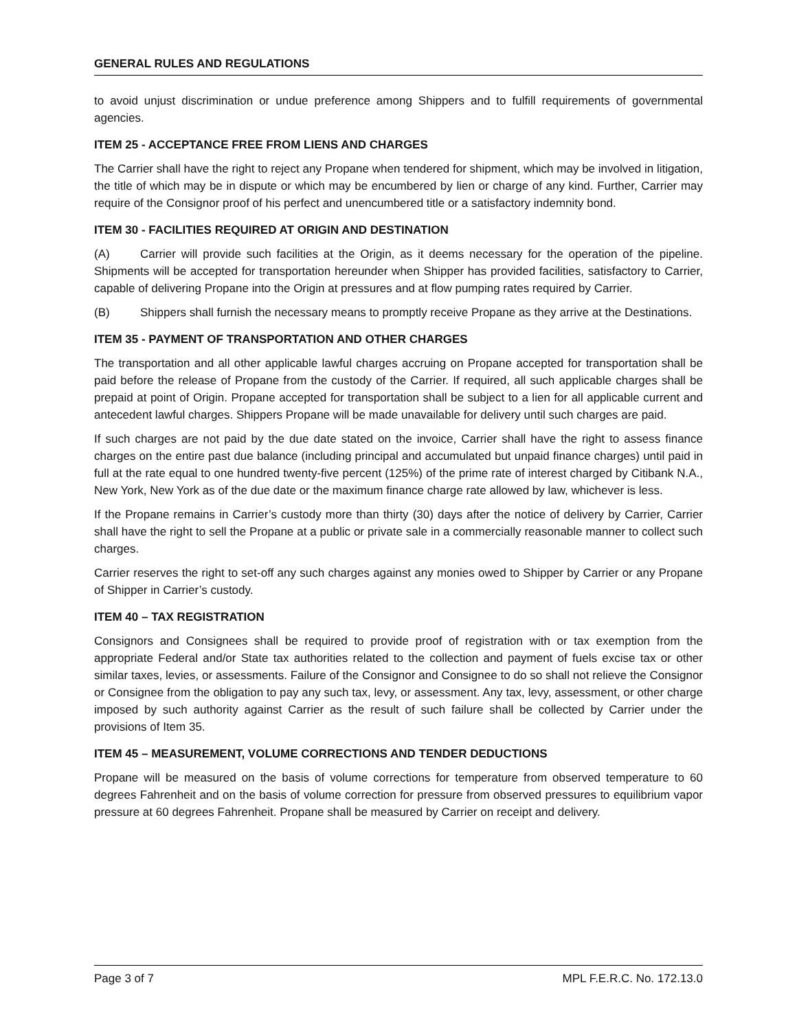GENERAL RULES AND REGULATIONS
to avoid unjust discrimination or undue preference among Shippers and to fulfill requirements of governmental agencies.
ITEM 25 - ACCEPTANCE FREE FROM LIENS AND CHARGES
The Carrier shall have the right to reject any Propane when tendered for shipment, which may be involved in litigation, the title of which may be in dispute or which may be encumbered by lien or charge of any kind. Further, Carrier may require of the Consignor proof of his perfect and unencumbered title or a satisfactory indemnity bond.
ITEM 30 - FACILITIES REQUIRED AT ORIGIN AND DESTINATION
(A) Carrier will provide such facilities at the Origin, as it deems necessary for the operation of the pipeline. Shipments will be accepted for transportation hereunder when Shipper has provided facilities, satisfactory to Carrier, capable of delivering Propane into the Origin at pressures and at flow pumping rates required by Carrier.
(B) Shippers shall furnish the necessary means to promptly receive Propane as they arrive at the Destinations.
ITEM 35 - PAYMENT OF TRANSPORTATION AND OTHER CHARGES
The transportation and all other applicable lawful charges accruing on Propane accepted for transportation shall be paid before the release of Propane from the custody of the Carrier. If required, all such applicable charges shall be prepaid at point of Origin. Propane accepted for transportation shall be subject to a lien for all applicable current and antecedent lawful charges. Shippers Propane will be made unavailable for delivery until such charges are paid.
If such charges are not paid by the due date stated on the invoice, Carrier shall have the right to assess finance charges on the entire past due balance (including principal and accumulated but unpaid finance charges) until paid in full at the rate equal to one hundred twenty-five percent (125%) of the prime rate of interest charged by Citibank N.A., New York, New York as of the due date or the maximum finance charge rate allowed by law, whichever is less.
If the Propane remains in Carrier’s custody more than thirty (30) days after the notice of delivery by Carrier, Carrier shall have the right to sell the Propane at a public or private sale in a commercially reasonable manner to collect such charges.
Carrier reserves the right to set-off any such charges against any monies owed to Shipper by Carrier or any Propane of Shipper in Carrier’s custody.
ITEM 40 – TAX REGISTRATION
Consignors and Consignees shall be required to provide proof of registration with or tax exemption from the appropriate Federal and/or State tax authorities related to the collection and payment of fuels excise tax or other similar taxes, levies, or assessments. Failure of the Consignor and Consignee to do so shall not relieve the Consignor or Consignee from the obligation to pay any such tax, levy, or assessment. Any tax, levy, assessment, or other charge imposed by such authority against Carrier as the result of such failure shall be collected by Carrier under the provisions of Item 35.
ITEM 45 – MEASUREMENT, VOLUME CORRECTIONS AND TENDER DEDUCTIONS
Propane will be measured on the basis of volume corrections for temperature from observed temperature to 60 degrees Fahrenheit and on the basis of volume correction for pressure from observed pressures to equilibrium vapor pressure at 60 degrees Fahrenheit. Propane shall be measured by Carrier on receipt and delivery.
Page 3 of 7 MPL F.E.R.C. No. 172.13.0